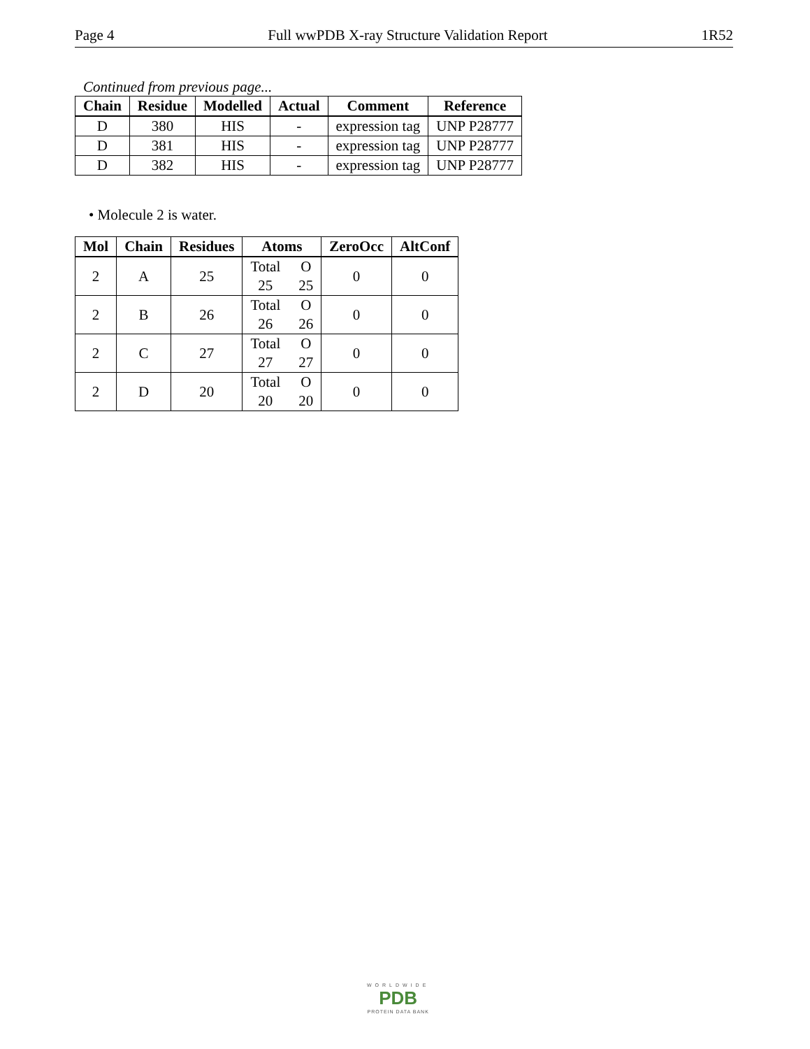Page 4 Full wwPDB X-ray Structure Validation Report 1R52
Continued from previous page...
| Chain | Residue | Modelled | Actual | Comment | Reference |
| --- | --- | --- | --- | --- | --- |
| D | 380 | HIS | - | expression tag | UNP P28777 |
| D | 381 | HIS | - | expression tag | UNP P28777 |
| D | 382 | HIS | - | expression tag | UNP P28777 |
• Molecule 2 is water.
| Mol | Chain | Residues | Atoms | ZeroOcc | AltConf |
| --- | --- | --- | --- | --- | --- |
| 2 | A | 25 | Total O 25 25 | 0 | 0 |
| 2 | B | 26 | Total O 26 26 | 0 | 0 |
| 2 | C | 27 | Total O 27 27 | 0 | 0 |
| 2 | D | 20 | Total O 20 20 | 0 | 0 |
WORLDWIDE
PDB
PROTEIN DATA BANK